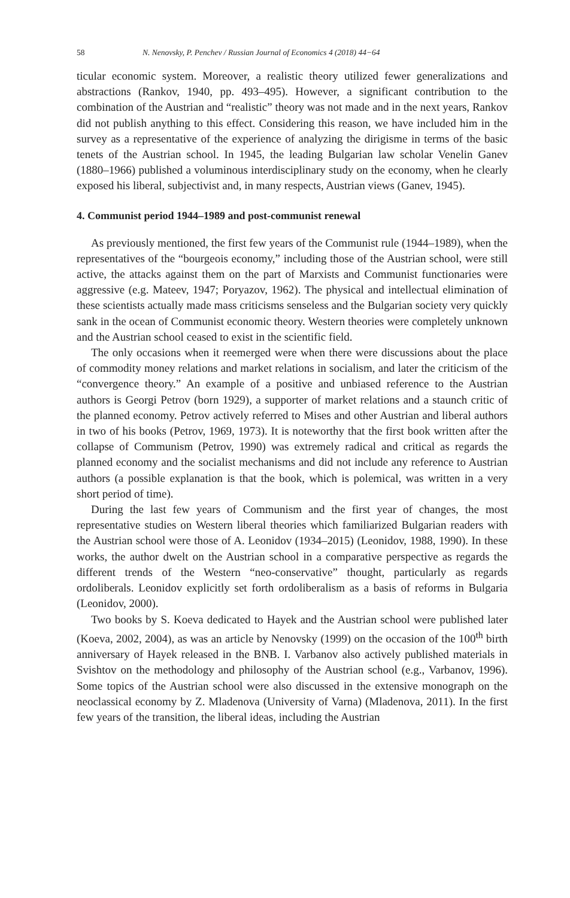58 N. Nenovsky, P. Penchev / Russian Journal of Economics 4 (2018) 44−64
ticular economic system. Moreover, a realistic theory utilized fewer generalizations and abstractions (Rankov, 1940, pp. 493–495). However, a significant contribution to the combination of the Austrian and “realistic” theory was not made and in the next years, Rankov did not publish anything to this effect. Considering this reason, we have included him in the survey as a representative of the experience of analyzing the dirigisme in terms of the basic tenets of the Austrian school. In 1945, the leading Bulgarian law scholar Venelin Ganev (1880–1966) published a voluminous interdisciplinary study on the economy, when he clearly exposed his liberal, subjectivist and, in many respects, Austrian views (Ganev, 1945).
4. Communist period 1944–1989 and post-communist renewal
As previously mentioned, the first few years of the Communist rule (1944–1989), when the representatives of the “bourgeois economy,” including those of the Austrian school, were still active, the attacks against them on the part of Marxists and Communist functionaries were aggressive (e.g. Mateev, 1947; Poryazov, 1962). The physical and intellectual elimination of these scientists actually made mass criticisms senseless and the Bulgarian society very quickly sank in the ocean of Communist economic theory. Western theories were completely unknown and the Austrian school ceased to exist in the scientific field.
The only occasions when it reemerged were when there were discussions about the place of commodity money relations and market relations in socialism, and later the criticism of the “convergence theory.” An example of a positive and unbiased reference to the Austrian authors is Georgi Petrov (born 1929), a supporter of market relations and a staunch critic of the planned economy. Petrov actively referred to Mises and other Austrian and liberal authors in two of his books (Petrov, 1969, 1973). It is noteworthy that the first book written after the collapse of Communism (Petrov, 1990) was extremely radical and critical as regards the planned economy and the socialist mechanisms and did not include any reference to Austrian authors (a possible explanation is that the book, which is polemical, was written in a very short period of time).
During the last few years of Communism and the first year of changes, the most representative studies on Western liberal theories which familiarized Bulgarian readers with the Austrian school were those of A. Leonidov (1934–2015) (Leonidov, 1988, 1990). In these works, the author dwelt on the Austrian school in a comparative perspective as regards the different trends of the Western “neo-conservative” thought, particularly as regards ordoliberals. Leonidov explicitly set forth ordoliberalism as a basis of reforms in Bulgaria (Leonidov, 2000).
Two books by S. Koeva dedicated to Hayek and the Austrian school were published later (Koeva, 2002, 2004), as was an article by Nenovsky (1999) on the occasion of the 100<sup>th</sup> birth anniversary of Hayek released in the BNB. I. Varbanov also actively published materials in Svishtov on the methodology and philosophy of the Austrian school (e.g., Varbanov, 1996). Some topics of the Austrian school were also discussed in the extensive monograph on the neoclassical economy by Z. Mladenova (University of Varna) (Mladenova, 2011). In the first few years of the transition, the liberal ideas, including the Austrian